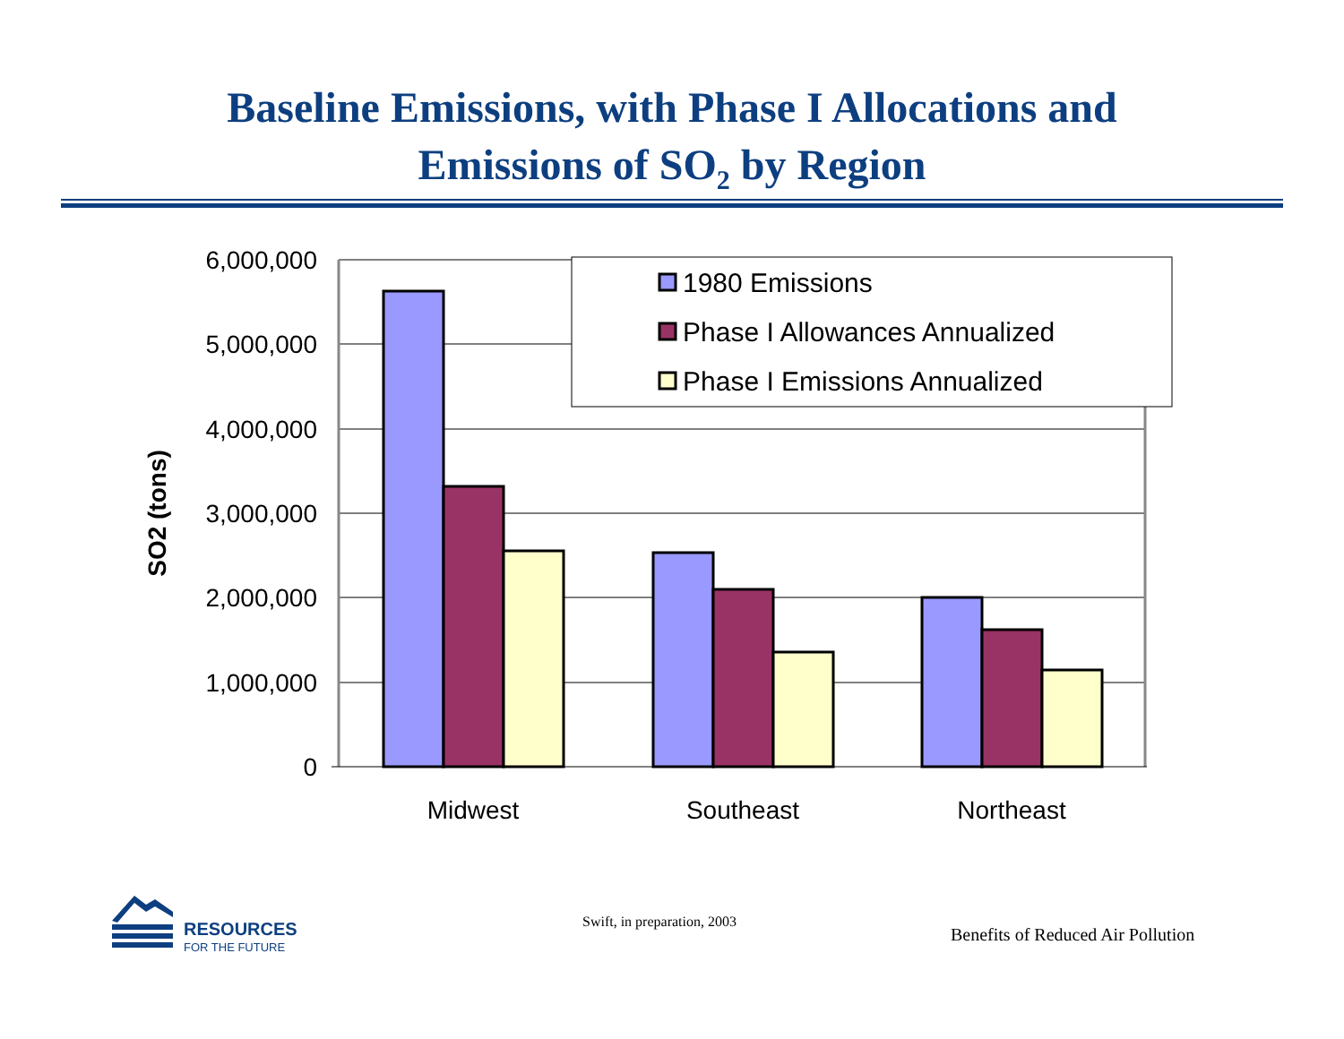Baseline Emissions, with Phase I Allocations and
Emissions of SO<sub>2</sub> by Region
6,000,000
5,000,000
4,000,000
3,000,000
2,000,000
1,000,000
0
SO2 (tons)
Midwest
Southeast
Northeast
1980 Emissions
Phase I Allowances Annualized
Phase I Emissions Annualized
RESOURCES
FOR THE FUTURE
Swift, in preparation, 2003
Benefits of Reduced Air Pollution